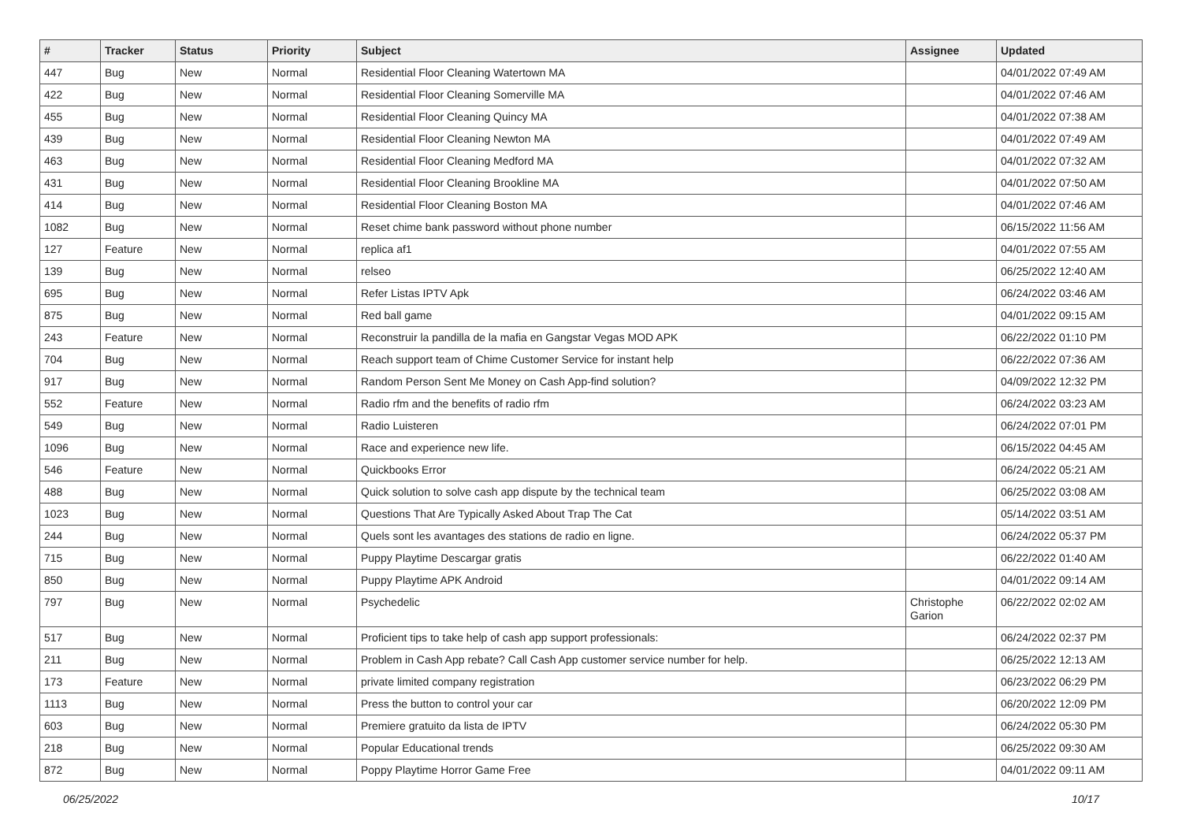| # | Tracker | Status | Priority | Subject | Assignee | Updated |
| --- | --- | --- | --- | --- | --- | --- |
| 447 | Bug | New | Normal | Residential Floor Cleaning Watertown MA | | 04/01/2022 07:49 AM |
| 422 | Bug | New | Normal | Residential Floor Cleaning Somerville MA | | 04/01/2022 07:46 AM |
| 455 | Bug | New | Normal | Residential Floor Cleaning Quincy MA | | 04/01/2022 07:38 AM |
| 439 | Bug | New | Normal | Residential Floor Cleaning Newton MA | | 04/01/2022 07:49 AM |
| 463 | Bug | New | Normal | Residential Floor Cleaning Medford MA | | 04/01/2022 07:32 AM |
| 431 | Bug | New | Normal | Residential Floor Cleaning Brookline MA | | 04/01/2022 07:50 AM |
| 414 | Bug | New | Normal | Residential Floor Cleaning Boston MA | | 04/01/2022 07:46 AM |
| 1082 | Bug | New | Normal | Reset chime bank password without phone number | | 06/15/2022 11:56 AM |
| 127 | Feature | New | Normal | replica af1 | | 04/01/2022 07:55 AM |
| 139 | Bug | New | Normal | relseo | | 06/25/2022 12:40 AM |
| 695 | Bug | New | Normal | Refer Listas IPTV Apk | | 06/24/2022 03:46 AM |
| 875 | Bug | New | Normal | Red ball game | | 04/01/2022 09:15 AM |
| 243 | Feature | New | Normal | Reconstruir la pandilla de la mafia en Gangstar Vegas MOD APK | | 06/22/2022 01:10 PM |
| 704 | Bug | New | Normal | Reach support team of Chime Customer Service for instant help | | 06/22/2022 07:36 AM |
| 917 | Bug | New | Normal | Random Person Sent Me Money on Cash App-find solution? | | 04/09/2022 12:32 PM |
| 552 | Feature | New | Normal | Radio rfm and the benefits of radio rfm | | 06/24/2022 03:23 AM |
| 549 | Bug | New | Normal | Radio Luisteren | | 06/24/2022 07:01 PM |
| 1096 | Bug | New | Normal | Race and experience new life. | | 06/15/2022 04:45 AM |
| 546 | Feature | New | Normal | Quickbooks Error | | 06/24/2022 05:21 AM |
| 488 | Bug | New | Normal | Quick solution to solve cash app dispute by the technical team | | 06/25/2022 03:08 AM |
| 1023 | Bug | New | Normal | Questions That Are Typically Asked About Trap The Cat | | 05/14/2022 03:51 AM |
| 244 | Bug | New | Normal | Quels sont les avantages des stations de radio en ligne. | | 06/24/2022 05:37 PM |
| 715 | Bug | New | Normal | Puppy Playtime Descargar gratis | | 06/22/2022 01:40 AM |
| 850 | Bug | New | Normal | Puppy Playtime APK Android | | 04/01/2022 09:14 AM |
| 797 | Bug | New | Normal | Psychedelic | Christophe Garion | 06/22/2022 02:02 AM |
| 517 | Bug | New | Normal | Proficient tips to take help of cash app support professionals: | | 06/24/2022 02:37 PM |
| 211 | Bug | New | Normal | Problem in Cash App rebate? Call Cash App customer service number for help. | | 06/25/2022 12:13 AM |
| 173 | Feature | New | Normal | private limited company registration | | 06/23/2022 06:29 PM |
| 1113 | Bug | New | Normal | Press the button to control your car | | 06/20/2022 12:09 PM |
| 603 | Bug | New | Normal | Premiere gratuito da lista de IPTV | | 06/24/2022 05:30 PM |
| 218 | Bug | New | Normal | Popular Educational trends | | 06/25/2022 09:30 AM |
| 872 | Bug | New | Normal | Poppy Playtime Horror Game Free | | 04/01/2022 09:11 AM |
06/25/2022 10/17